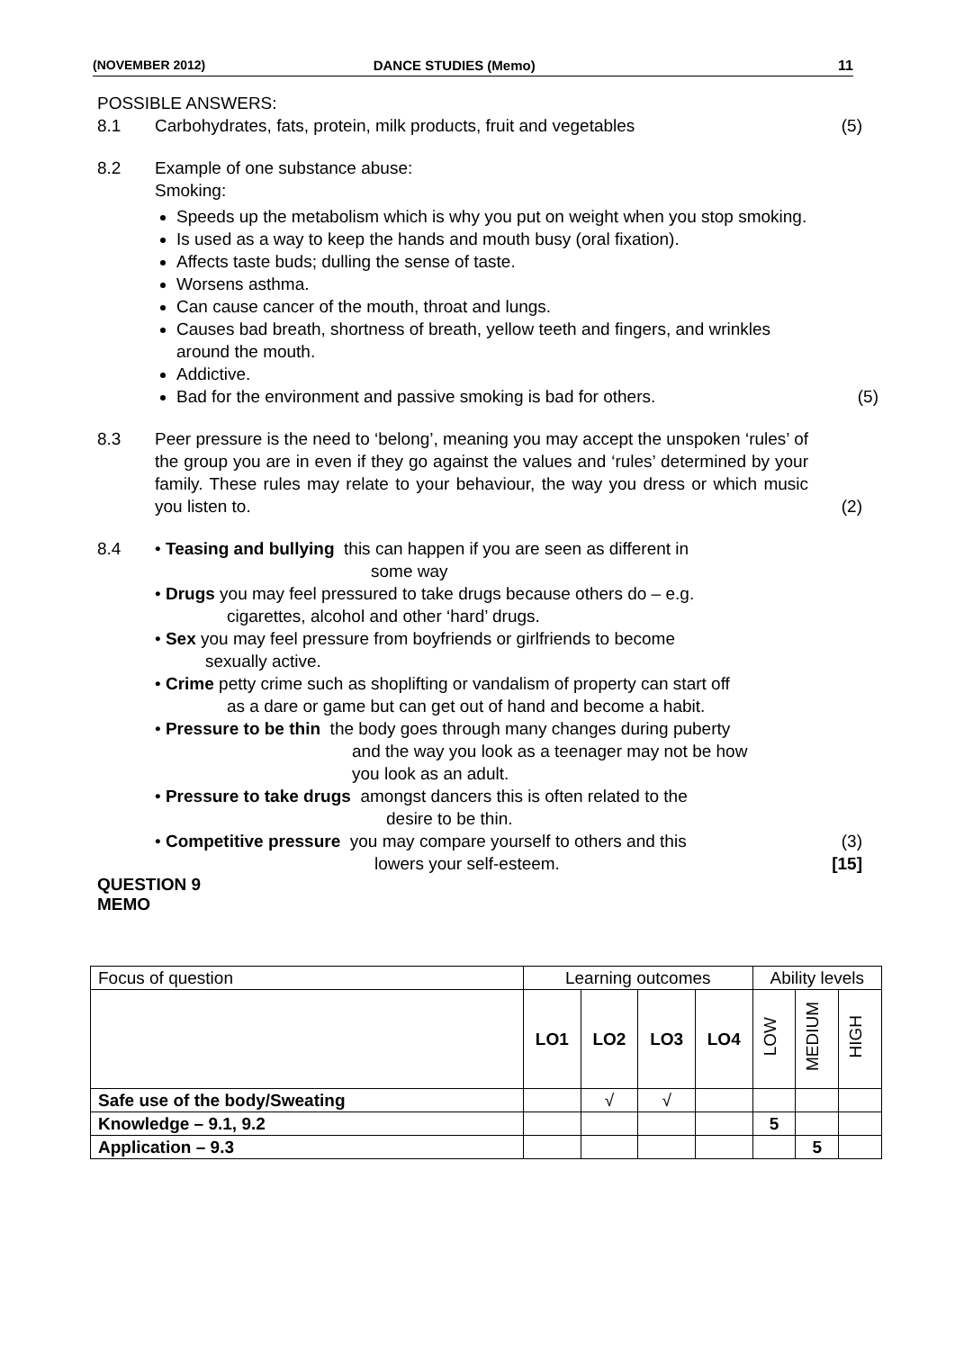(NOVEMBER 2012) DANCE STUDIES (Memo) 11
POSSIBLE ANSWERS:
8.1 Carbohydrates, fats, protein, milk products, fruit and vegetables
(5)
8.2 Example of one substance abuse:
Smoking:
Speeds up the metabolism which is why you put on weight when you stop smoking.
Is used as a way to keep the hands and mouth busy (oral fixation).
Affects taste buds; dulling the sense of taste.
Worsens asthma.
Can cause cancer of the mouth, throat and lungs.
Causes bad breath, shortness of breath, yellow teeth and fingers, and wrinkles around the mouth.
Addictive.
Bad for the environment and passive smoking is bad for others.
(5)
8.3 Peer pressure is the need to ‘belong’, meaning you may accept the unspoken ‘rules’ of the group you are in even if they go against the values and ‘rules’ determined by your family. These rules may relate to your behaviour, the way you dress or which music you listen to.
(2)
8.4 • Teasing and bullying this can happen if you are seen as different in
some way
• Drugs you may feel pressured to take drugs because others do – e.g.
cigarettes, alcohol and other ‘hard’ drugs.
• Sex you may feel pressure from boyfriends or girlfriends to become
sexually active.
• Crime petty crime such as shoplifting or vandalism of property can start off
as a dare or game but can get out of hand and become a habit.
• Pressure to be thin the body goes through many changes during puberty
and the way you look as a teenager may not be how
you look as an adult.
• Pressure to take drugs amongst dancers this is often related to the
desire to be thin.
• Competitive pressure you may compare yourself to others and this
lowers your self-esteem.
(3)
[15]
QUESTION 9
MEMO
| Focus of question | Learning outcomes | | | | Ability levels | | |
| --- | --- | --- | --- | --- | --- | --- | --- |
| | LO1 | LO2 | LO3 | LO4 | LOW | MEDIUM | HIGH |
| Safe use of the body/Sweating | | √ | √ | | | | |
| Knowledge – 9.1, 9.2 | | | | | 5 | | |
| Application – 9.3 | | | | | | 5 | |